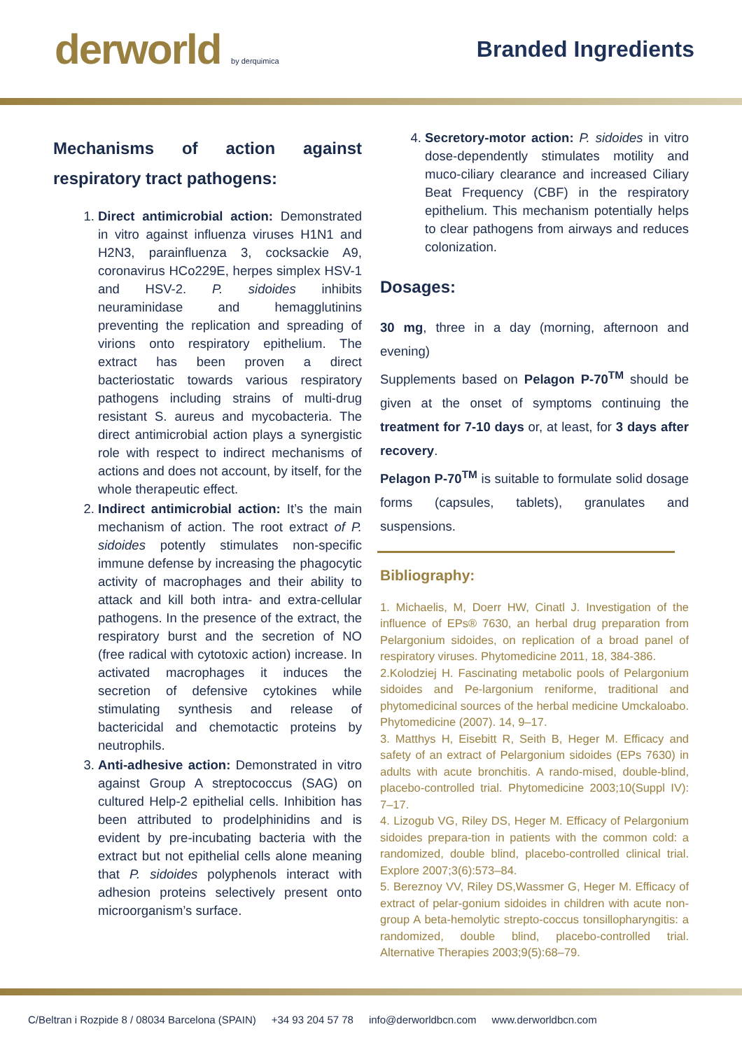derworld by derquimica
Branded Ingredients
Mechanisms of action against respiratory tract pathogens:
1. Direct antimicrobial action: Demonstrated in vitro against influenza viruses H1N1 and H2N3, parainfluenza 3, cocksackie A9, coronavirus HCo229E, herpes simplex HSV-1 and HSV-2. P. sidoides inhibits neuraminidase and hemagglutinins preventing the replication and spreading of virions onto respiratory epithelium. The extract has been proven a direct bacteriostatic towards various respiratory pathogens including strains of multi-drug resistant S. aureus and mycobacteria. The direct antimicrobial action plays a synergistic role with respect to indirect mechanisms of actions and does not account, by itself, for the whole therapeutic effect.
2. Indirect antimicrobial action: It’s the main mechanism of action. The root extract of P. sidoides potently stimulates non-specific immune defense by increasing the phagocytic activity of macrophages and their ability to attack and kill both intra- and extra-cellular pathogens. In the presence of the extract, the respiratory burst and the secretion of NO (free radical with cytotoxic action) increase. In activated macrophages it induces the secretion of defensive cytokines while stimulating synthesis and release of bactericidal and chemotactic proteins by neutrophils.
3. Anti-adhesive action: Demonstrated in vitro against Group A streptococcus (SAG) on cultured Help-2 epithelial cells. Inhibition has been attributed to prodelphinidins and is evident by pre-incubating bacteria with the extract but not epithelial cells alone meaning that P. sidoides polyphenols interact with adhesion proteins selectively present onto microorganism’s surface.
4. Secretory-motor action: P. sidoides in vitro dose-dependently stimulates motility and muco-ciliary clearance and increased Ciliary Beat Frequency (CBF) in the respiratory epithelium. This mechanism potentially helps to clear pathogens from airways and reduces colonization.
Dosages:
30 mg, three in a day (morning, afternoon and evening)
Supplements based on Pelagon P-70<sup>TM</sup> should be given at the onset of symptoms continuing the treatment for 7-10 days or, at least, for 3 days after recovery.
Pelagon P-70<sup>TM</sup> is suitable to formulate solid dosage forms (capsules, tablets), granulates and suspensions.
Bibliography:
1. Michaelis, M, Doerr HW, Cinatl J. Investigation of the influence of EPs® 7630, an herbal drug preparation from Pelargonium sidoides, on replication of a broad panel of respiratory viruses. Phytomedicine 2011, 18, 384-386.
2.Kolodziej H. Fascinating metabolic pools of Pelargonium sidoides and Pe-largonium reniforme, traditional and phytomedicinal sources of the herbal medicine Umckaloabo. Phytomedicine (2007). 14, 9–17.
3. Matthys H, Eisebitt R, Seith B, Heger M. Efficacy and safety of an extract of Pelargonium sidoides (EPs 7630) in adults with acute bronchitis. A rando-mised, double-blind, placebo-controlled trial. Phytomedicine 2003;10(Suppl IV): 7–17.
4. Lizogub VG, Riley DS, Heger M. Efficacy of Pelargonium sidoides prepara-tion in patients with the common cold: a randomized, double blind, placebo-controlled clinical trial. Explore 2007;3(6):573–84.
5. Bereznoy VV, Riley DS,Wassmer G, Heger M. Efficacy of extract of pelar-gonium sidoides in children with acute non-group A beta-hemolytic strepto-coccus tonsillopharyngitis: a randomized, double blind, placebo-controlled trial. Alternative Therapies 2003;9(5):68–79.
C/Beltran i Rozpide 8 / 08034 Barcelona (SPAIN) +34 93 204 57 78 info@derworldbcn.com www.derworldbcn.com